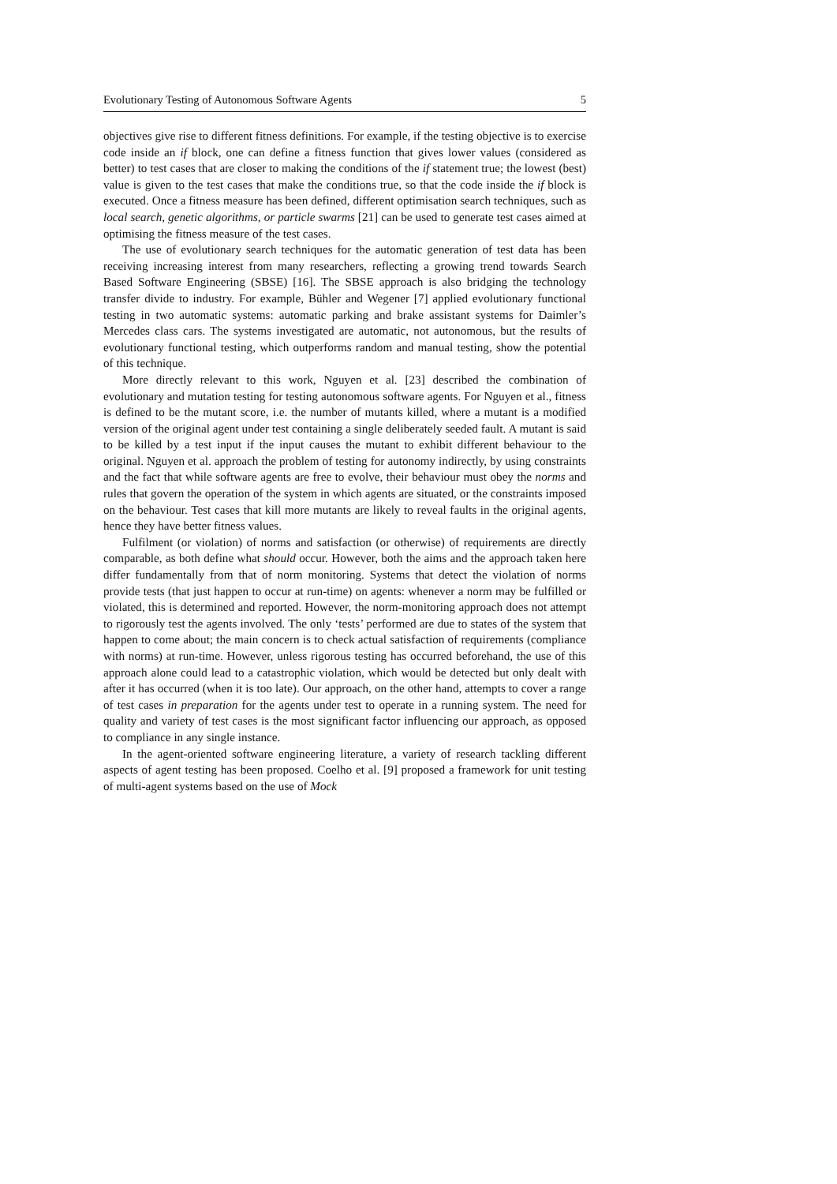Evolutionary Testing of Autonomous Software Agents 5
objectives give rise to different fitness definitions. For example, if the testing objective is to exercise code inside an if block, one can define a fitness function that gives lower values (considered as better) to test cases that are closer to making the conditions of the if statement true; the lowest (best) value is given to the test cases that make the conditions true, so that the code inside the if block is executed. Once a fitness measure has been defined, different optimisation search techniques, such as local search, genetic algorithms, or particle swarms [21] can be used to generate test cases aimed at optimising the fitness measure of the test cases.
The use of evolutionary search techniques for the automatic generation of test data has been receiving increasing interest from many researchers, reflecting a growing trend towards Search Based Software Engineering (SBSE) [16]. The SBSE approach is also bridging the technology transfer divide to industry. For example, Bühler and Wegener [7] applied evolutionary functional testing in two automatic systems: automatic parking and brake assistant systems for Daimler’s Mercedes class cars. The systems investigated are automatic, not autonomous, but the results of evolutionary functional testing, which outperforms random and manual testing, show the potential of this technique.
More directly relevant to this work, Nguyen et al. [23] described the combination of evolutionary and mutation testing for testing autonomous software agents. For Nguyen et al., fitness is defined to be the mutant score, i.e. the number of mutants killed, where a mutant is a modified version of the original agent under test containing a single deliberately seeded fault. A mutant is said to be killed by a test input if the input causes the mutant to exhibit different behaviour to the original. Nguyen et al. approach the problem of testing for autonomy indirectly, by using constraints and the fact that while software agents are free to evolve, their behaviour must obey the norms and rules that govern the operation of the system in which agents are situated, or the constraints imposed on the behaviour. Test cases that kill more mutants are likely to reveal faults in the original agents, hence they have better fitness values.
Fulfilment (or violation) of norms and satisfaction (or otherwise) of requirements are directly comparable, as both define what should occur. However, both the aims and the approach taken here differ fundamentally from that of norm monitoring. Systems that detect the violation of norms provide tests (that just happen to occur at run-time) on agents: whenever a norm may be fulfilled or violated, this is determined and reported. However, the norm-monitoring approach does not attempt to rigorously test the agents involved. The only ‘tests’ performed are due to states of the system that happen to come about; the main concern is to check actual satisfaction of requirements (compliance with norms) at run-time. However, unless rigorous testing has occurred beforehand, the use of this approach alone could lead to a catastrophic violation, which would be detected but only dealt with after it has occurred (when it is too late). Our approach, on the other hand, attempts to cover a range of test cases in preparation for the agents under test to operate in a running system. The need for quality and variety of test cases is the most significant factor influencing our approach, as opposed to compliance in any single instance.
In the agent-oriented software engineering literature, a variety of research tackling different aspects of agent testing has been proposed. Coelho et al. [9] proposed a framework for unit testing of multi-agent systems based on the use of Mock